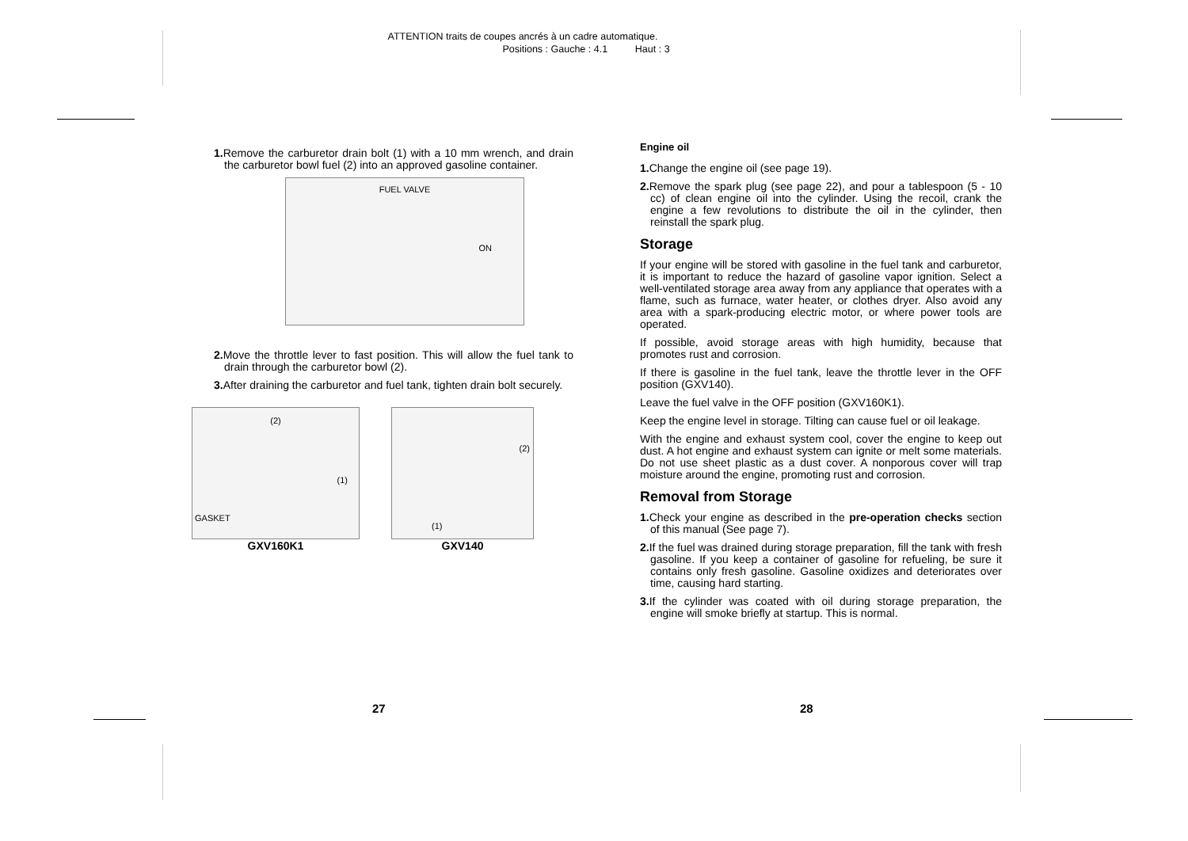ATTENTION traits de coupes ancrés à un cadre automatique.
Positions : Gauche : 4.1 Haut : 3
1. Remove the carburetor drain bolt (1) with a 10 mm wrench, and drain the carburetor bowl fuel (2) into an approved gasoline container.
FUEL VALVE
ON
2. Move the throttle lever to fast position. This will allow the fuel tank to drain through the carburetor bowl (2).
3. After draining the carburetor and fuel tank, tighten drain bolt securely.
(2)
(1)
GASKET
GXV160K1
(2)
(1)
GXV140
Engine oil
1. Change the engine oil (see page 19).
2. Remove the spark plug (see page 22), and pour a tablespoon (5 - 10 cc) of clean engine oil into the cylinder. Using the recoil, crank the engine a few revolutions to distribute the oil in the cylinder, then reinstall the spark plug.
Storage
If your engine will be stored with gasoline in the fuel tank and carburetor, it is important to reduce the hazard of gasoline vapor ignition. Select a well-ventilated storage area away from any appliance that operates with a flame, such as furnace, water heater, or clothes dryer. Also avoid any area with a spark-producing electric motor, or where power tools are operated.
If possible, avoid storage areas with high humidity, because that promotes rust and corrosion.
If there is gasoline in the fuel tank, leave the throttle lever in the OFF position (GXV140).
Leave the fuel valve in the OFF position (GXV160K1).
Keep the engine level in storage. Tilting can cause fuel or oil leakage.
With the engine and exhaust system cool, cover the engine to keep out dust. A hot engine and exhaust system can ignite or melt some materials. Do not use sheet plastic as a dust cover. A nonporous cover will trap moisture around the engine, promoting rust and corrosion.
Removal from Storage
1. Check your engine as described in the pre-operation checks section of this manual (See page 7).
2. If the fuel was drained during storage preparation, fill the tank with fresh gasoline. If you keep a container of gasoline for refueling, be sure it contains only fresh gasoline. Gasoline oxidizes and deteriorates over time, causing hard starting.
3. If the cylinder was coated with oil during storage preparation, the engine will smoke briefly at startup. This is normal.
27 28